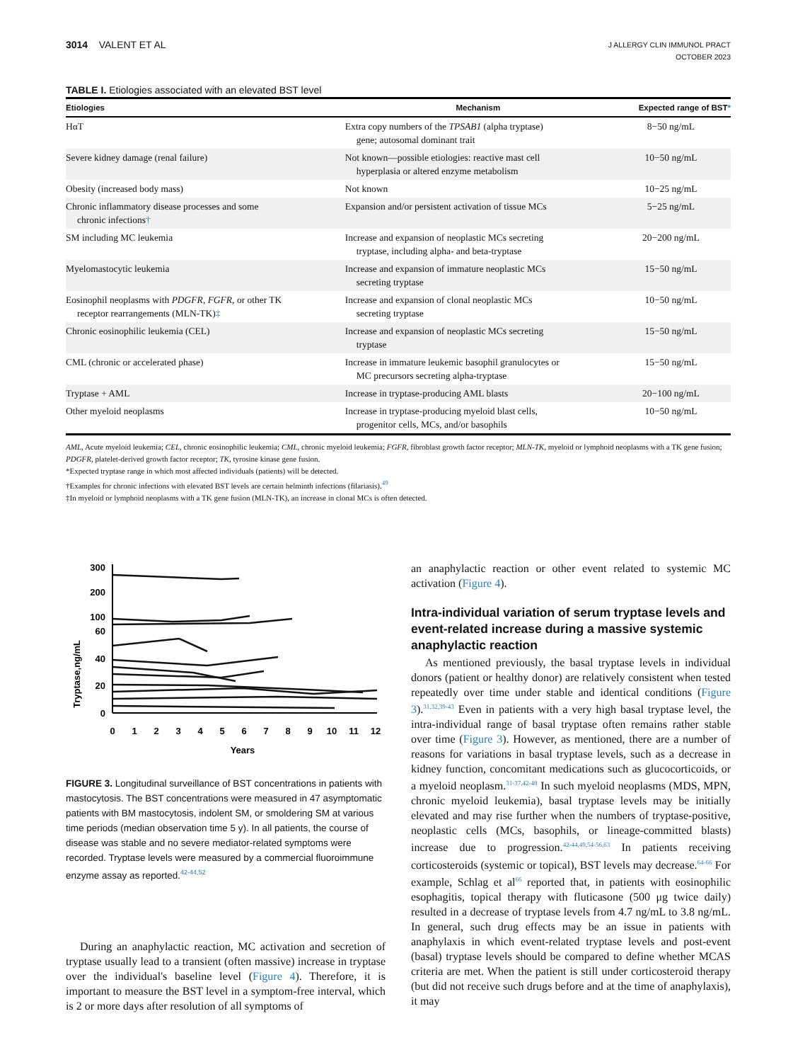3014 VALENT ET AL
J ALLERGY CLIN IMMUNOL PRACT
OCTOBER 2023
TABLE I. Etiologies associated with an elevated BST level
| Etiologies | Mechanism | Expected range of BST * |
| --- | --- | --- |
| HαT | Extra copy numbers of the TPSAB1 (alpha tryptase) gene; autosomal dominant trait | 8−50 ng/mL |
| Severe kidney damage (renal failure) | Not known—possible etiologies: reactive mast cell hyperplasia or altered enzyme metabolism | 10−50 ng/mL |
| Obesity (increased body mass) | Not known | 10−25 ng/mL |
| Chronic inflammatory disease processes and some chronic infections † | Expansion and/or persistent activation of tissue MCs | 5−25 ng/mL |
| SM including MC leukemia | Increase and expansion of neoplastic MCs secreting tryptase, including alpha- and beta-tryptase | 20−200 ng/mL |
| Myelomastocytic leukemia | Increase and expansion of immature neoplastic MCs secreting tryptase | 15−50 ng/mL |
| Eosinophil neoplasms with PDGFR , FGFR, or other TK receptor rearrangements (MLN-TK) ‡ | Increase and expansion of clonal neoplastic MCs secreting tryptase | 10−50 ng/mL |
| Chronic eosinophilic leukemia (CEL) | Increase and expansion of neoplastic MCs secreting tryptase | 15−50 ng/mL |
| CML (chronic or accelerated phase) | Increase in immature leukemic basophil granulocytes or MC precursors secreting alpha-tryptase | 15−50 ng/mL |
| Tryptase + AML | Increase in tryptase-producing AML blasts | 20−100 ng/mL |
| Other myeloid neoplasms | Increase in tryptase-producing myeloid blast cells, progenitor cells, MCs, and/or basophils | 10−50 ng/mL |
AML, Acute myeloid leukemia; CEL, chronic eosinophilic leukemia; CML, chronic myeloid leukemia; FGFR, fibroblast growth factor receptor; MLN-TK, myeloid or lymphoid neoplasms with a TK gene fusion; PDGFR, platelet-derived growth factor receptor; TK, tyrosine kinase gene fusion.
*Expected tryptase range in which most affected individuals (patients) will be detected.
†Examples for chronic infections with elevated BST levels are certain helminth infections (filariasis).<sup>49</sup>
‡In myeloid or lymphoid neoplasms with a TK gene fusion (MLN-TK), an increase in clonal MCs is often detected.
Tryptase,ng/mL
300
200
100
60
40
20
0
0
1
2
3
4
5
6
7
8
9
10
11
12
Years
FIGURE 3. Longitudinal surveillance of BST concentrations in patients with mastocytosis. The BST concentrations were measured in 47 asymptomatic patients with BM mastocytosis, indolent SM, or smoldering SM at various time periods (median observation time 5 y). In all patients, the course of disease was stable and no severe mediator-related symptoms were recorded. Tryptase levels were measured by a commercial fluoroimmune enzyme assay as reported.<sup>42-44,52</sup>
During an anaphylactic reaction, MC activation and secretion of tryptase usually lead to a transient (often massive) increase in tryptase over the individual's baseline level (Figure 4). Therefore, it is important to measure the BST level in a symptom-free interval, which is 2 or more days after resolution of all symptoms of
an anaphylactic reaction or other event related to systemic MC activation (Figure 4).
Intra-individual variation of serum tryptase levels and event-related increase during a massive systemic anaphylactic reaction
As mentioned previously, the basal tryptase levels in individual donors (patient or healthy donor) are relatively consistent when tested repeatedly over time under stable and identical conditions (Figure 3).<sup>31,32,39-43</sup> Even in patients with a very high basal tryptase level, the intra-individual range of basal tryptase often remains rather stable over time (Figure 3). However, as mentioned, there are a number of reasons for variations in basal tryptase levels, such as a decrease in kidney function, concomitant medications such as glucocorticoids, or a myeloid neoplasm.<sup>31-37,42-48</sup> In such myeloid neoplasms (MDS, MPN, chronic myeloid leukemia), basal tryptase levels may be initially elevated and may rise further when the numbers of tryptase-positive, neoplastic cells (MCs, basophils, or lineage-committed blasts) increase due to progression.<sup>42-44,49,54-56,63</sup> In patients receiving corticosteroids (systemic or topical), BST levels may decrease.<sup>64-66</sup> For example, Schlag et al<sup>66</sup> reported that, in patients with eosinophilic esophagitis, topical therapy with fluticasone (500 μg twice daily) resulted in a decrease of tryptase levels from 4.7 ng/mL to 3.8 ng/mL. In general, such drug effects may be an issue in patients with anaphylaxis in which event-related tryptase levels and post-event (basal) tryptase levels should be compared to define whether MCAS criteria are met. When the patient is still under corticosteroid therapy (but did not receive such drugs before and at the time of anaphylaxis), it may